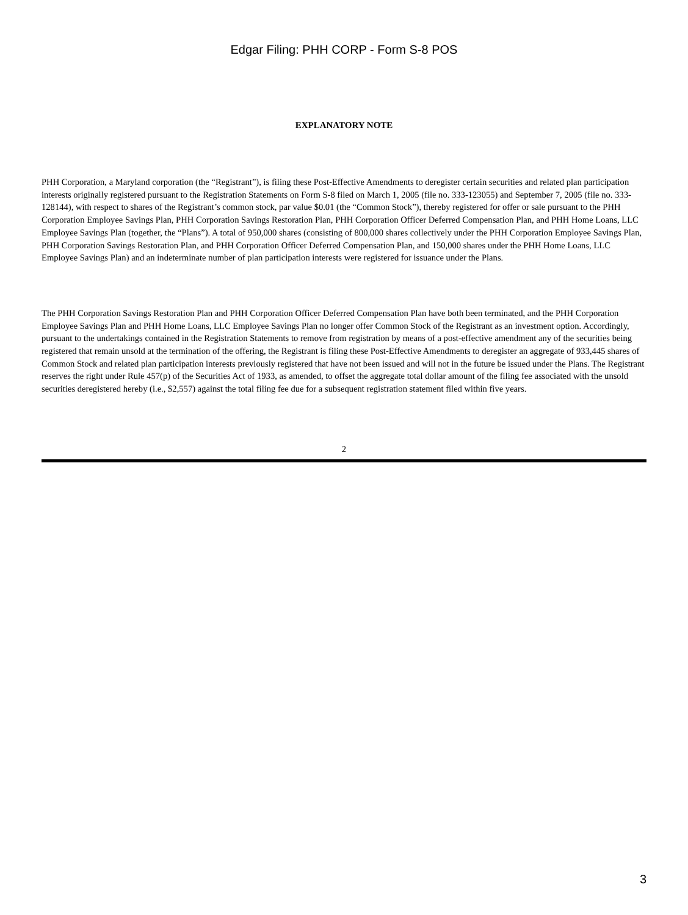Edgar Filing: PHH CORP - Form S-8 POS
EXPLANATORY NOTE
PHH Corporation, a Maryland corporation (the “Registrant”), is filing these Post-Effective Amendments to deregister certain securities and related plan participation interests originally registered pursuant to the Registration Statements on Form S-8 filed on March 1, 2005 (file no. 333-123055) and September 7, 2005 (file no. 333-128144), with respect to shares of the Registrant’s common stock, par value $0.01 (the “Common Stock”), thereby registered for offer or sale pursuant to the PHH Corporation Employee Savings Plan, PHH Corporation Savings Restoration Plan, PHH Corporation Officer Deferred Compensation Plan, and PHH Home Loans, LLC Employee Savings Plan (together, the “Plans”). A total of 950,000 shares (consisting of 800,000 shares collectively under the PHH Corporation Employee Savings Plan, PHH Corporation Savings Restoration Plan, and PHH Corporation Officer Deferred Compensation Plan, and 150,000 shares under the PHH Home Loans, LLC Employee Savings Plan) and an indeterminate number of plan participation interests were registered for issuance under the Plans.
The PHH Corporation Savings Restoration Plan and PHH Corporation Officer Deferred Compensation Plan have both been terminated, and the PHH Corporation Employee Savings Plan and PHH Home Loans, LLC Employee Savings Plan no longer offer Common Stock of the Registrant as an investment option. Accordingly, pursuant to the undertakings contained in the Registration Statements to remove from registration by means of a post-effective amendment any of the securities being registered that remain unsold at the termination of the offering, the Registrant is filing these Post-Effective Amendments to deregister an aggregate of 933,445 shares of Common Stock and related plan participation interests previously registered that have not been issued and will not in the future be issued under the Plans. The Registrant reserves the right under Rule 457(p) of the Securities Act of 1933, as amended, to offset the aggregate total dollar amount of the filing fee associated with the unsold securities deregistered hereby (i.e., $2,557) against the total filing fee due for a subsequent registration statement filed within five years.
2
3